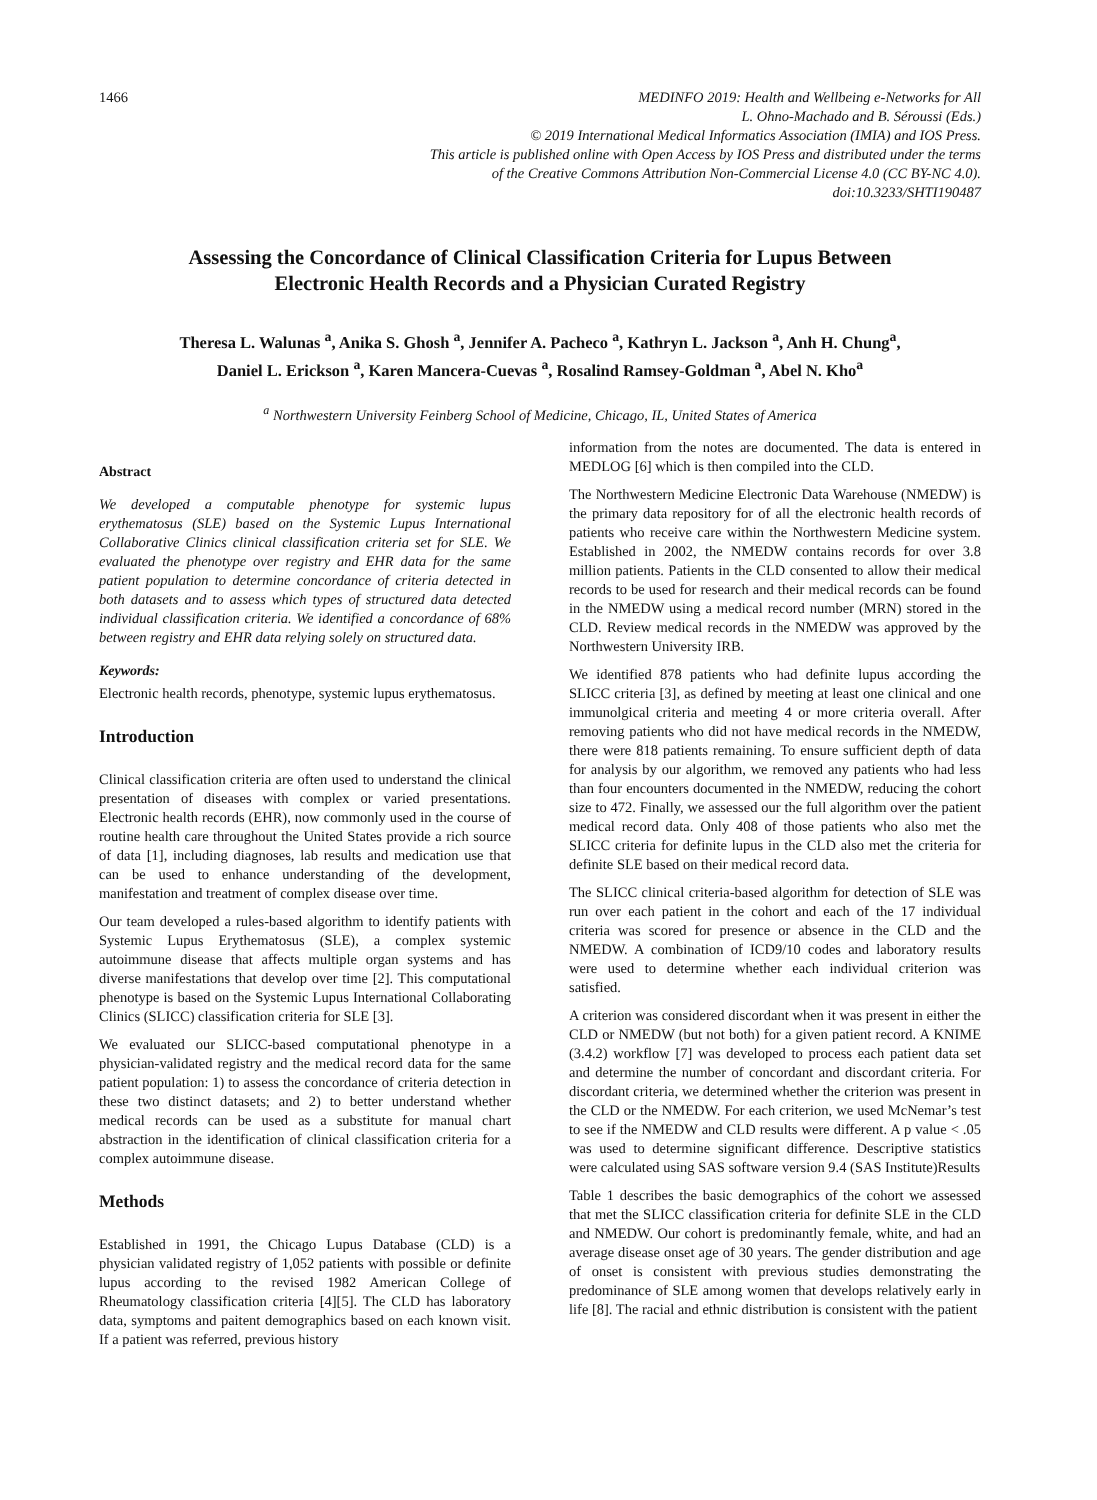1466 MEDINFO 2019: Health and Wellbeing e-Networks for All
L. Ohno-Machado and B. Séroussi (Eds.)
© 2019 International Medical Informatics Association (IMIA) and IOS Press.
This article is published online with Open Access by IOS Press and distributed under the terms
of the Creative Commons Attribution Non-Commercial License 4.0 (CC BY-NC 4.0).
doi:10.3233/SHTI190487
Assessing the Concordance of Clinical Classification Criteria for Lupus Between
Electronic Health Records and a Physician Curated Registry
Theresa L. Walunas <sup>a</sup>, Anika S. Ghosh <sup>a</sup>, Jennifer A. Pacheco <sup>a</sup>, Kathryn L. Jackson <sup>a</sup>, Anh H. Chung<sup>a</sup>,
Daniel L. Erickson <sup>a</sup>, Karen Mancera-Cuevas <sup>a</sup>, Rosalind Ramsey-Goldman <sup>a</sup>, Abel N. Kho<sup>a</sup>
<sup>a</sup> Northwestern University Feinberg School of Medicine, Chicago, IL, United States of America
Abstract
We developed a computable phenotype for systemic lupus erythematosus (SLE) based on the Systemic Lupus International Collaborative Clinics clinical classification criteria set for SLE. We evaluated the phenotype over registry and EHR data for the same patient population to determine concordance of criteria detected in both datasets and to assess which types of structured data detected individual classification criteria. We identified a concordance of 68% between registry and EHR data relying solely on structured data.
Keywords:
Electronic health records, phenotype, systemic lupus erythematosus.
Introduction
Clinical classification criteria are often used to understand the clinical presentation of diseases with complex or varied presentations. Electronic health records (EHR), now commonly used in the course of routine health care throughout the United States provide a rich source of data [1], including diagnoses, lab results and medication use that can be used to enhance understanding of the development, manifestation and treatment of complex disease over time.
Our team developed a rules-based algorithm to identify patients with Systemic Lupus Erythematosus (SLE), a complex systemic autoimmune disease that affects multiple organ systems and has diverse manifestations that develop over time [2]. This computational phenotype is based on the Systemic Lupus International Collaborating Clinics (SLICC) classification criteria for SLE [3].
We evaluated our SLICC-based computational phenotype in a physician-validated registry and the medical record data for the same patient population: 1) to assess the concordance of criteria detection in these two distinct datasets; and 2) to better understand whether medical records can be used as a substitute for manual chart abstraction in the identification of clinical classification criteria for a complex autoimmune disease.
Methods
Established in 1991, the Chicago Lupus Database (CLD) is a physician validated registry of 1,052 patients with possible or definite lupus according to the revised 1982 American College of Rheumatology classification criteria [4][5]. The CLD has laboratory data, symptoms and paitent demographics based on each known visit. If a patient was referred, previous history
information from the notes are documented. The data is entered in MEDLOG [6] which is then compiled into the CLD.
The Northwestern Medicine Electronic Data Warehouse (NMEDW) is the primary data repository for of all the electronic health records of patients who receive care within the Northwestern Medicine system. Established in 2002, the NMEDW contains records for over 3.8 million patients. Patients in the CLD consented to allow their medical records to be used for research and their medical records can be found in the NMEDW using a medical record number (MRN) stored in the CLD. Review medical records in the NMEDW was approved by the Northwestern University IRB.
We identified 878 patients who had definite lupus according the SLICC criteria [3], as defined by meeting at least one clinical and one immunolgical criteria and meeting 4 or more criteria overall. After removing patients who did not have medical records in the NMEDW, there were 818 patients remaining. To ensure sufficient depth of data for analysis by our algorithm, we removed any patients who had less than four encounters documented in the NMEDW, reducing the cohort size to 472. Finally, we assessed our the full algorithm over the patient medical record data. Only 408 of those patients who also met the SLICC criteria for definite lupus in the CLD also met the criteria for definite SLE based on their medical record data.
The SLICC clinical criteria-based algorithm for detection of SLE was run over each patient in the cohort and each of the 17 individual criteria was scored for presence or absence in the CLD and the NMEDW. A combination of ICD9/10 codes and laboratory results were used to determine whether each individual criterion was satisfied.
A criterion was considered discordant when it was present in either the CLD or NMEDW (but not both) for a given patient record. A KNIME (3.4.2) workflow [7] was developed to process each patient data set and determine the number of concordant and discordant criteria. For discordant criteria, we determined whether the criterion was present in the CLD or the NMEDW. For each criterion, we used McNemar’s test to see if the NMEDW and CLD results were different. A p value < .05 was used to determine significant difference. Descriptive statistics were calculated using SAS software version 9.4 (SAS Institute)Results
Table 1 describes the basic demographics of the cohort we assessed that met the SLICC classification criteria for definite SLE in the CLD and NMEDW. Our cohort is predominantly female, white, and had an average disease onset age of 30 years. The gender distribution and age of onset is consistent with previous studies demonstrating the predominance of SLE among women that develops relatively early in life [8]. The racial and ethnic distribution is consistent with the patient